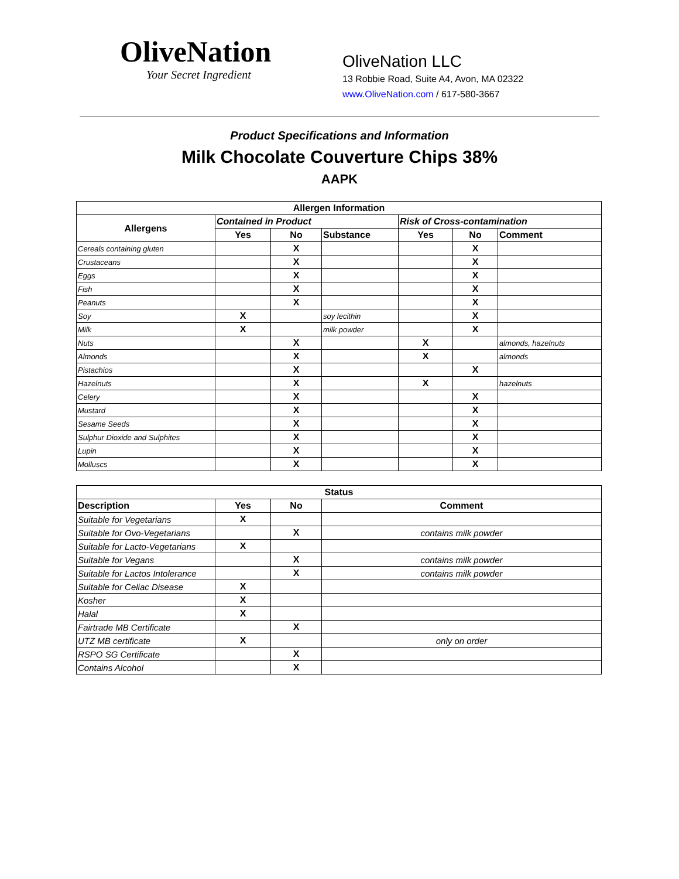OliveNation
Your Secret Ingredient
OliveNation LLC
13 Robbie Road, Suite A4, Avon, MA 02322
www.OliveNation.com / 617-580-3667
Product Specifications and Information
Milk Chocolate Couverture Chips 38%
AAPK
| Allergen Information | | | | | | |
| --- | --- | --- | --- | --- | --- | --- |
| Allergens | Contained in Product | | | Risk of Cross-contamination | | |
| | Yes | No | Substance | Yes | No | Comment |
| Cereals containing gluten | | X | | | X | |
| Crustaceans | | X | | | X | |
| Eggs | | X | | | X | |
| Fish | | X | | | X | |
| Peanuts | | X | | | X | |
| Soy | X | | soy lecithin | | X | |
| Milk | X | | milk powder | | X | |
| Nuts | | X | | X | | almonds, hazelnuts |
| Almonds | | X | | X | | almonds |
| Pistachios | | X | | | X | |
| Hazelnuts | | X | | X | | hazelnuts |
| Celery | | X | | | X | |
| Mustard | | X | | | X | |
| Sesame Seeds | | X | | | X | |
| Sulphur Dioxide and Sulphites | | X | | | X | |
| Lupin | | X | | | X | |
| Molluscs | | X | | | X | |
| Status | | | |
| --- | --- | --- | --- |
| Description | Yes | No | Comment |
| Suitable for Vegetarians | X | | |
| Suitable for Ovo-Vegetarians | | X | contains milk powder |
| Suitable for Lacto-Vegetarians | X | | |
| Suitable for Vegans | | X | contains milk powder |
| Suitable for Lactos Intolerance | | X | contains milk powder |
| Suitable for Celiac Disease | X | | |
| Kosher | X | | |
| Halal | X | | |
| Fairtrade MB Certificate | | X | |
| UTZ MB certificate | X | | only on order |
| RSPO SG Certificate | | X | |
| Contains Alcohol | | X | |